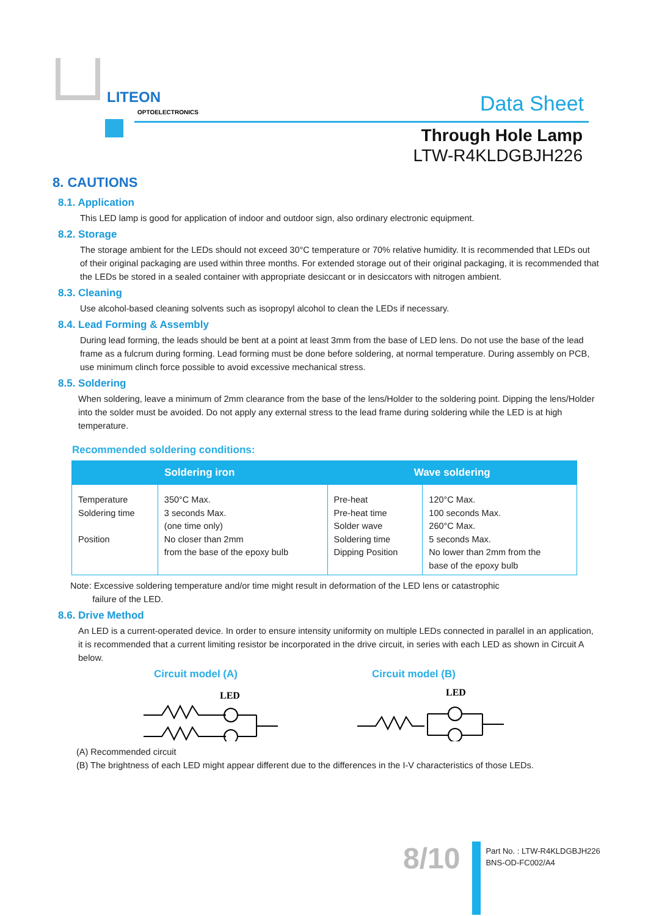LITEON
OPTOELECTRONICS
Data Sheet
Through Hole Lamp
LTW-R4KLDGBJH226
8. CAUTIONS
8.1. Application
This LED lamp is good for application of indoor and outdoor sign, also ordinary electronic equipment.
8.2. Storage
The storage ambient for the LEDs should not exceed 30°C temperature or 70% relative humidity. It is recommended that LEDs out of their original packaging are used within three months. For extended storage out of their original packaging, it is recommended that the LEDs be stored in a sealed container with appropriate desiccant or in desiccators with nitrogen ambient.
8.3. Cleaning
Use alcohol-based cleaning solvents such as isopropyl alcohol to clean the LEDs if necessary.
8.4. Lead Forming & Assembly
During lead forming, the leads should be bent at a point at least 3mm from the base of LED lens. Do not use the base of the lead frame as a fulcrum during forming. Lead forming must be done before soldering, at normal temperature. During assembly on PCB, use minimum clinch force possible to avoid excessive mechanical stress.
8.5. Soldering
When soldering, leave a minimum of 2mm clearance from the base of the lens/Holder to the soldering point. Dipping the lens/Holder into the solder must be avoided. Do not apply any external stress to the lead frame during soldering while the LED is at high temperature.
Recommended soldering conditions:
| Soldering iron | | Wave soldering | |
| --- | --- | --- | --- |
| Temperature Soldering time Position | 350°C Max. 3 seconds Max. (one time only) No closer than 2mm from the base of the epoxy bulb | Pre-heat Pre-heat time Solder wave Soldering time Dipping Position | 120°C Max. 100 seconds Max. 260°C Max. 5 seconds Max. No lower than 2mm from the base of the epoxy bulb |
Note: Excessive soldering temperature and/or time might result in deformation of the LED lens or catastrophic
failure of the LED.
8.6. Drive Method
An LED is a current-operated device. In order to ensure intensity uniformity on multiple LEDs connected in parallel in an application, it is recommended that a current limiting resistor be incorporated in the drive circuit, in series with each LED as shown in Circuit A below.
Circuit model (A) Circuit model (B)
LED
LED
(A) Recommended circuit
(B) The brightness of each LED might appear different due to the differences in the I-V characteristics of those LEDs.
8/10
Part No. : LTW-R4KLDGBJH226
BNS-OD-FC002/A4